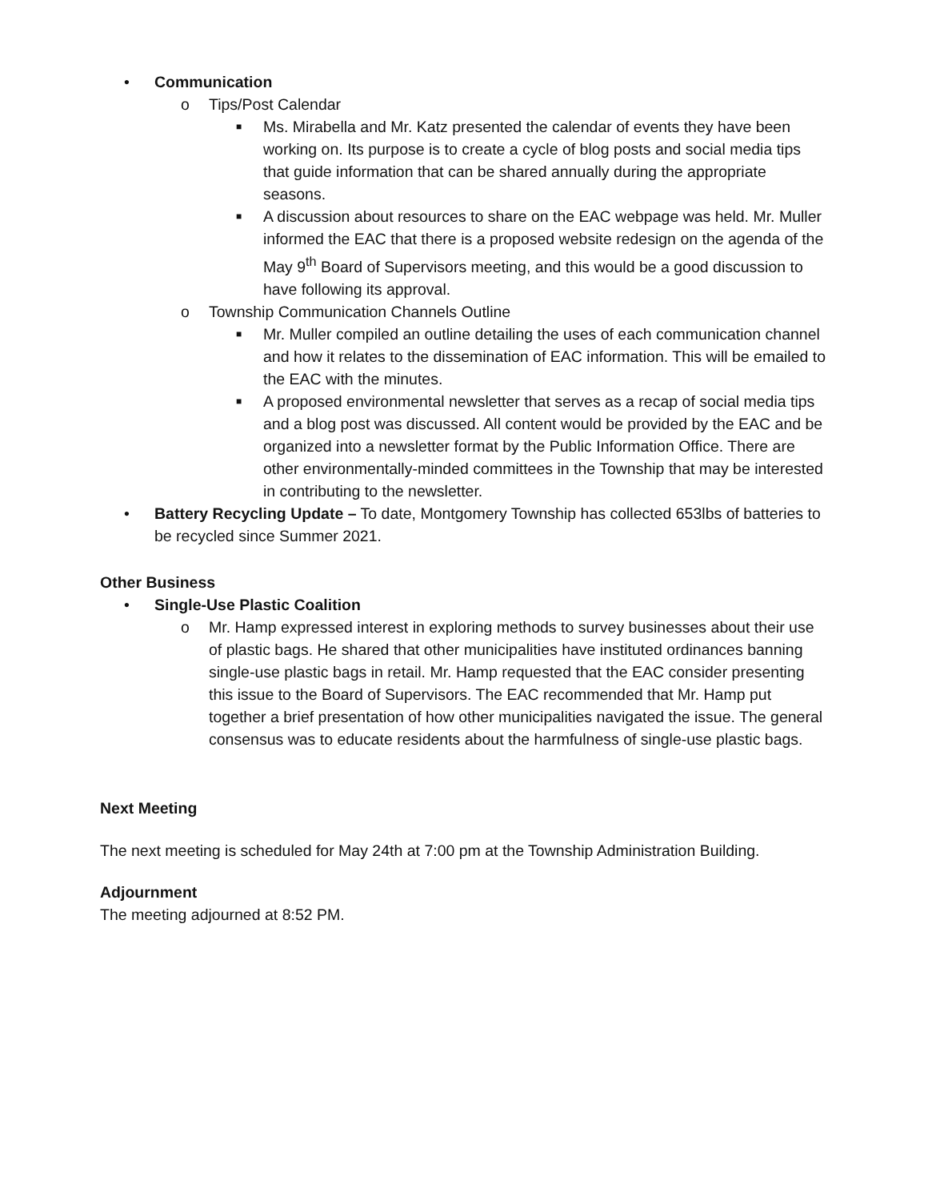• Communication
o Tips/Post Calendar
■ Ms. Mirabella and Mr. Katz presented the calendar of events they have been working on. Its purpose is to create a cycle of blog posts and social media tips that guide information that can be shared annually during the appropriate seasons.
■ A discussion about resources to share on the EAC webpage was held. Mr. Muller informed the EAC that there is a proposed website redesign on the agenda of the May 9<sup>th</sup> Board of Supervisors meeting, and this would be a good discussion to have following its approval.
o Township Communication Channels Outline
■ Mr. Muller compiled an outline detailing the uses of each communication channel and how it relates to the dissemination of EAC information. This will be emailed to the EAC with the minutes.
■ A proposed environmental newsletter that serves as a recap of social media tips and a blog post was discussed. All content would be provided by the EAC and be organized into a newsletter format by the Public Information Office. There are other environmentally-minded committees in the Township that may be interested in contributing to the newsletter.
• Battery Recycling Update – To date, Montgomery Township has collected 653lbs of batteries to be recycled since Summer 2021.
Other Business
• Single-Use Plastic Coalition
o Mr. Hamp expressed interest in exploring methods to survey businesses about their use of plastic bags. He shared that other municipalities have instituted ordinances banning single-use plastic bags in retail. Mr. Hamp requested that the EAC consider presenting this issue to the Board of Supervisors. The EAC recommended that Mr. Hamp put together a brief presentation of how other municipalities navigated the issue. The general consensus was to educate residents about the harmfulness of single-use plastic bags.
Next Meeting
The next meeting is scheduled for May 24th at 7:00 pm at the Township Administration Building.
Adjournment
The meeting adjourned at 8:52 PM.